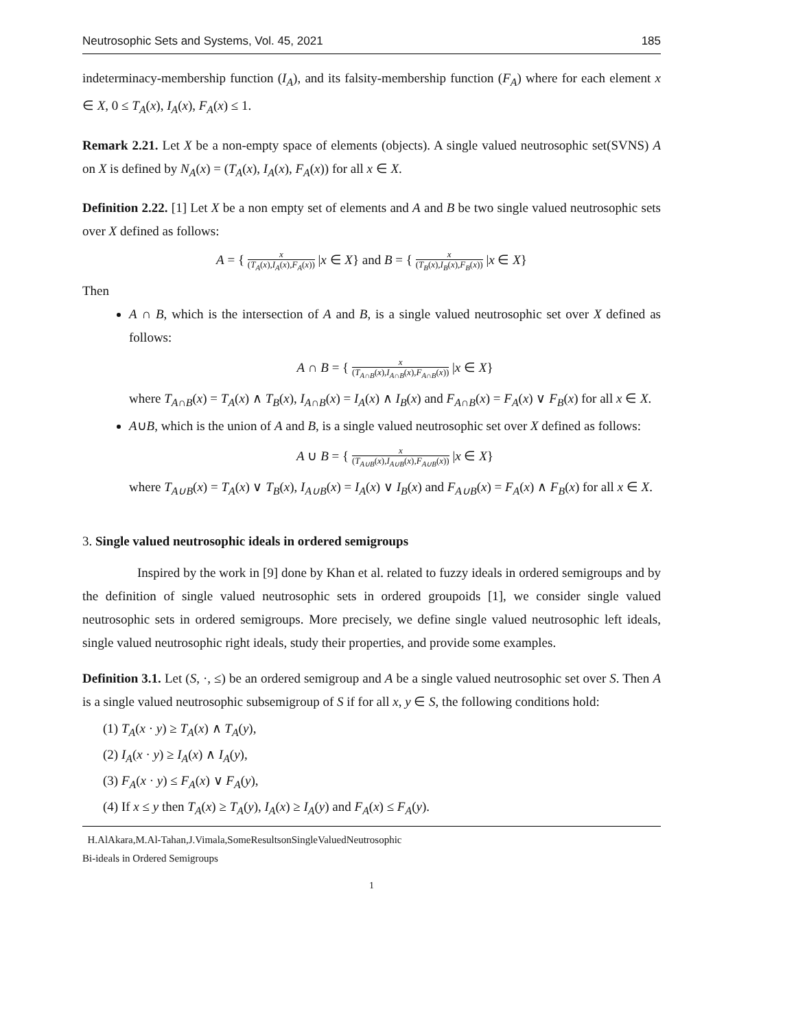Neutrosophic Sets and Systems, Vol. 45, 2021 185
indeterminacy-membership function (I<sub>A</sub>), and its falsity-membership function (F<sub>A</sub>) where for each element x ∈ X, 0 ≤ T<sub>A</sub>(x), I<sub>A</sub>(x), F<sub>A</sub>(x) ≤ 1.
Remark 2.21. Let X be a non-empty space of elements (objects). A single valued neutrosophic set(SVNS) A on X is defined by N<sub>A</sub>(x) = (T<sub>A</sub>(x), I<sub>A</sub>(x), F<sub>A</sub>(x)) for all x ∈ X.
Definition 2.22. [1] Let X be a non empty set of elements and A and B be two single valued neutrosophic sets over X defined as follows:
A = { x (T<sub>A</sub>(x),I<sub>A</sub>(x),F<sub>A</sub>(x)) |x ∈ X} and B = { x (T<sub>B</sub>(x),I<sub>B</sub>(x),F<sub>B</sub>(x)) |x ∈ X}
Then
A ∩ B, which is the intersection of A and B, is a single valued neutrosophic set over X defined as follows:
A ∩ B = { x (T<sub>A∩B</sub>(x),I<sub>A∩B</sub>(x),F<sub>A∩B</sub>(x)) |x ∈ X}
where T<sub>A∩B</sub>(x) = T<sub>A</sub>(x) ∧ T<sub>B</sub>(x), I<sub>A∩B</sub>(x) = I<sub>A</sub>(x) ∧ I<sub>B</sub>(x) and F<sub>A∩B</sub>(x) = F<sub>A</sub>(x) ∨ F<sub>B</sub>(x) for all x ∈ X.
A∪B, which is the union of A and B, is a single valued neutrosophic set over X defined as follows:
A ∪ B = { x (T<sub>A∪B</sub>(x),I<sub>A∪B</sub>(x),F<sub>A∪B</sub>(x)) |x ∈ X}
where T<sub>A∪B</sub>(x) = T<sub>A</sub>(x) ∨ T<sub>B</sub>(x), I<sub>A∪B</sub>(x) = I<sub>A</sub>(x) ∨ I<sub>B</sub>(x) and F<sub>A∪B</sub>(x) = F<sub>A</sub>(x) ∧ F<sub>B</sub>(x) for all x ∈ X.
3. Single valued neutrosophic ideals in ordered semigroups
Inspired by the work in [9] done by Khan et al. related to fuzzy ideals in ordered semigroups and by the definition of single valued neutrosophic sets in ordered groupoids [1], we consider single valued neutrosophic sets in ordered semigroups. More precisely, we define single valued neutrosophic left ideals, single valued neutrosophic right ideals, study their properties, and provide some examples.
Definition 3.1. Let (S, ·, ≤) be an ordered semigroup and A be a single valued neutrosophic set over S. Then A is a single valued neutrosophic subsemigroup of S if for all x, y ∈ S, the following conditions hold:
(1) T<sub>A</sub>(x · y) ≥ T<sub>A</sub>(x) ∧ T<sub>A</sub>(y),
(2) I<sub>A</sub>(x · y) ≥ I<sub>A</sub>(x) ∧ I<sub>A</sub>(y),
(3) F<sub>A</sub>(x · y) ≤ F<sub>A</sub>(x) ∨ F<sub>A</sub>(y),
(4) If x ≤ y then T<sub>A</sub>(x) ≥ T<sub>A</sub>(y), I<sub>A</sub>(x) ≥ I<sub>A</sub>(y) and F<sub>A</sub>(x) ≤ F<sub>A</sub>(y).
H.AlAkara,M.Al-Tahan,J.Vimala,SomeResultsonSingleValuedNeutrosophic
Bi-ideals in Ordered Semigroups
1